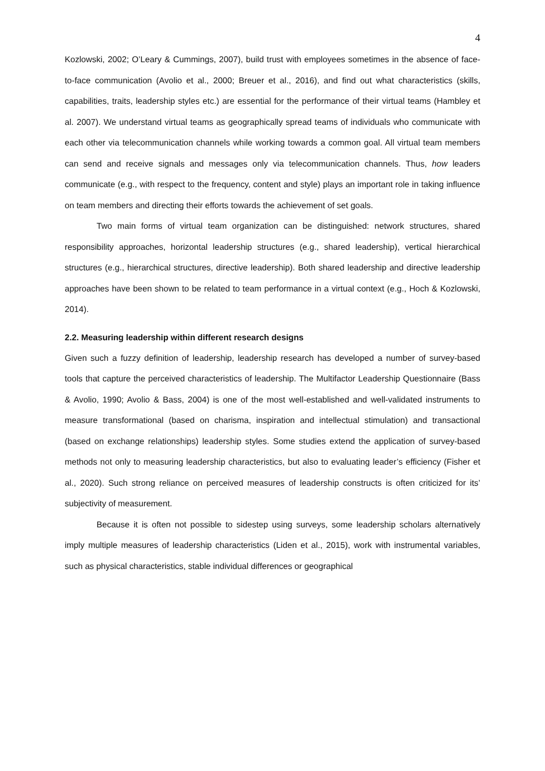4
Kozlowski, 2002; O’Leary & Cummings, 2007), build trust with employees sometimes in the absence of face-to-face communication (Avolio et al., 2000; Breuer et al., 2016), and find out what characteristics (skills, capabilities, traits, leadership styles etc.) are essential for the performance of their virtual teams (Hambley et al. 2007). We understand virtual teams as geographically spread teams of individuals who communicate with each other via telecommunication channels while working towards a common goal. All virtual team members can send and receive signals and messages only via telecommunication channels. Thus, how leaders communicate (e.g., with respect to the frequency, content and style) plays an important role in taking influence on team members and directing their efforts towards the achievement of set goals.
Two main forms of virtual team organization can be distinguished: network structures, shared responsibility approaches, horizontal leadership structures (e.g., shared leadership), vertical hierarchical structures (e.g., hierarchical structures, directive leadership). Both shared leadership and directive leadership approaches have been shown to be related to team performance in a virtual context (e.g., Hoch & Kozlowski, 2014).
2.2. Measuring leadership within different research designs
Given such a fuzzy definition of leadership, leadership research has developed a number of survey-based tools that capture the perceived characteristics of leadership. The Multifactor Leadership Questionnaire (Bass & Avolio, 1990; Avolio & Bass, 2004) is one of the most well-established and well-validated instruments to measure transformational (based on charisma, inspiration and intellectual stimulation) and transactional (based on exchange relationships) leadership styles. Some studies extend the application of survey-based methods not only to measuring leadership characteristics, but also to evaluating leader’s efficiency (Fisher et al., 2020). Such strong reliance on perceived measures of leadership constructs is often criticized for its’ subjectivity of measurement.
Because it is often not possible to sidestep using surveys, some leadership scholars alternatively imply multiple measures of leadership characteristics (Liden et al., 2015), work with instrumental variables, such as physical characteristics, stable individual differences or geographical